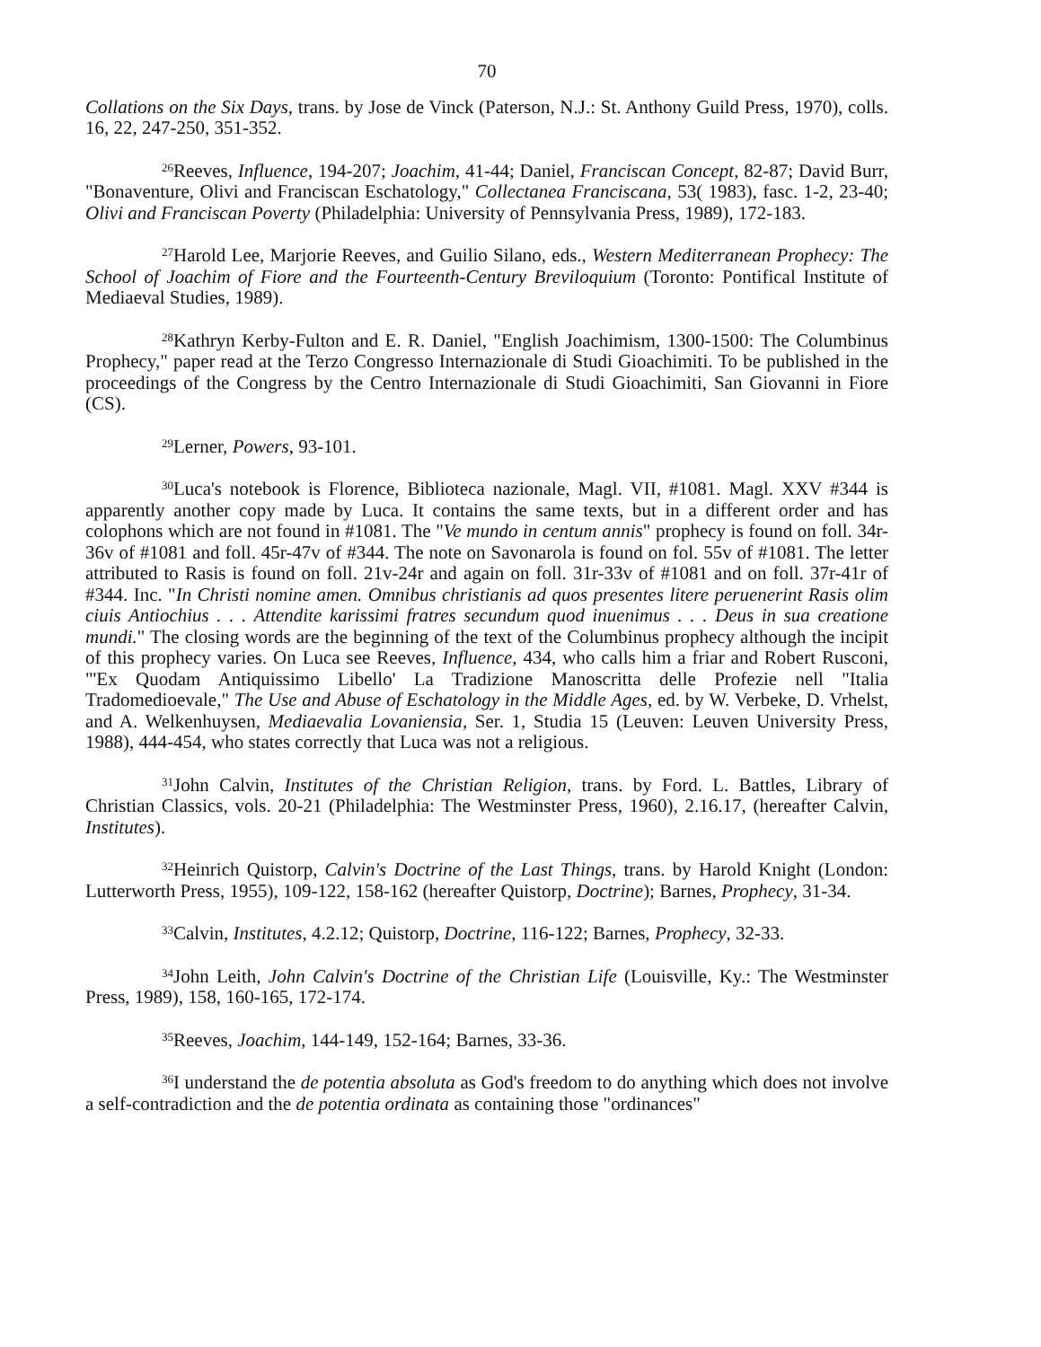70
Collations on the Six Days, trans. by Jose de Vinck (Paterson, N.J.: St. Anthony Guild Press, 1970), colls. 16, 22, 247-250, 351-352.
<sup>26</sup> Reeves, Influence, 194-207; Joachim, 41-44; Daniel, Franciscan Concept, 82-87; David Burr, "Bonaventure, Olivi and Franciscan Eschatology," Collectanea Franciscana, 53( 1983), fasc. 1-2, 23-40; Olivi and Franciscan Poverty (Philadelphia: University of Pennsylvania Press, 1989), 172-183.
<sup>27</sup> Harold Lee, Marjorie Reeves, and Guilio Silano, eds., Western Mediterranean Prophecy: The School of Joachim of Fiore and the Fourteenth-Century Breviloquium (Toronto: Pontifical Institute of Mediaeval Studies, 1989).
<sup>28</sup> Kathryn Kerby-Fulton and E. R. Daniel, "English Joachimism, 1300-1500: The Columbinus Prophecy," paper read at the Terzo Congresso Internazionale di Studi Gioachimiti. To be published in the proceedings of the Congress by the Centro Internazionale di Studi Gioachimiti, San Giovanni in Fiore (CS).
<sup>29</sup> Lerner, Powers, 93-101.
<sup>30</sup> Luca's notebook is Florence, Biblioteca nazionale, Magl. VII, #1081. Magl. XXV #344 is apparently another copy made by Luca. It contains the same texts, but in a different order and has colophons which are not found in #1081. The "Ve mundo in centum annis" prophecy is found on foll. 34r-36v of #1081 and foll. 45r-47v of #344. The note on Savonarola is found on fol. 55v of #1081. The letter attributed to Rasis is found on foll. 21v-24r and again on foll. 31r-33v of #1081 and on foll. 37r-41r of #344. Inc. "In Christi nomine amen. Omnibus christianis ad quos presentes litere peruenerint Rasis olim ciuis Antiochius . . . Attendite karissimi fratres secundum quod inuenimus . . . Deus in sua creatione mundi." The closing words are the beginning of the text of the Columbinus prophecy although the incipit of this prophecy varies. On Luca see Reeves, Influence, 434, who calls him a friar and Robert Rusconi, "'Ex Quodam Antiquissimo Libello' La Tradizione Manoscritta delle Profezie nell "Italia Tradomedioevale," The Use and Abuse of Eschatology in the Middle Ages, ed. by W. Verbeke, D. Vrhelst, and A. Welkenhuysen, Mediaevalia Lovaniensia, Ser. 1, Studia 15 (Leuven: Leuven University Press, 1988), 444-454, who states correctly that Luca was not a religious.
<sup>31</sup> John Calvin, Institutes of the Christian Religion, trans. by Ford. L. Battles, Library of Christian Classics, vols. 20-21 (Philadelphia: The Westminster Press, 1960), 2.16.17, (hereafter Calvin, Institutes).
<sup>32</sup> Heinrich Quistorp, Calvin's Doctrine of the Last Things, trans. by Harold Knight (London: Lutterworth Press, 1955), 109-122, 158-162 (hereafter Quistorp, Doctrine); Barnes, Prophecy, 31-34.
<sup>33</sup> Calvin, Institutes, 4.2.12; Quistorp, Doctrine, 116-122; Barnes, Prophecy, 32-33.
<sup>34</sup> John Leith, John Calvin's Doctrine of the Christian Life (Louisville, Ky.: The Westminster Press, 1989), 158, 160-165, 172-174.
<sup>35</sup> Reeves, Joachim, 144-149, 152-164; Barnes, 33-36.
<sup>36</sup> I understand the de potentia absoluta as God's freedom to do anything which does not involve a self-contradiction and the de potentia ordinata as containing those "ordinances"